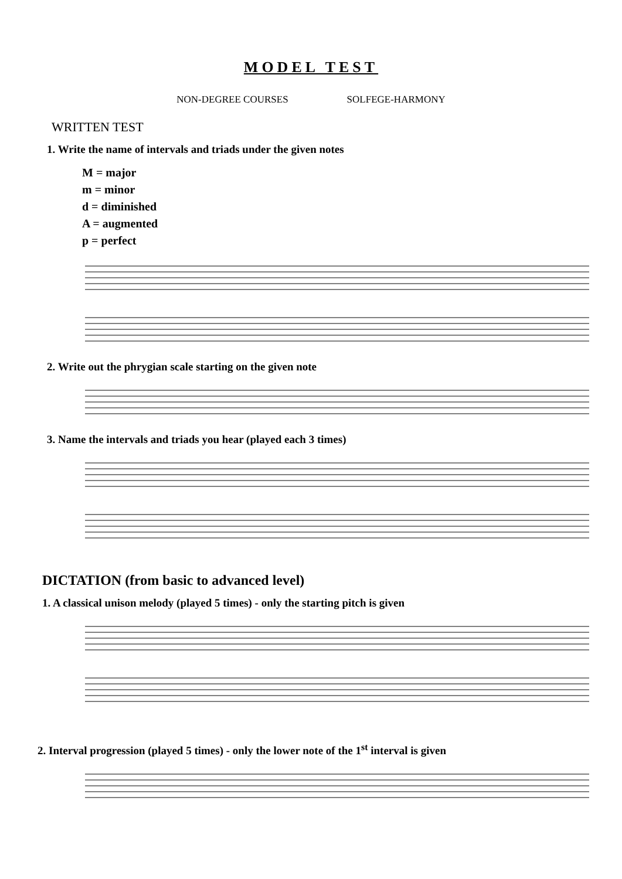MODEL TEST
NON-DEGREE COURSES SOLFEGE-HARMONY
WRITTEN TEST
1. Write the name of intervals and triads under the given notes
M = major
m = minor
d = diminished
A = augmented
p = perfect
2. Write out the phrygian scale starting on the given note
3. Name the intervals and triads you hear (played each 3 times)
DICTATION (from basic to advanced level)
1. A classical unison melody (played 5 times) - only the starting pitch is given
2. Interval progression (played 5 times) - only the lower note of the 1<sup>st</sup> interval is given